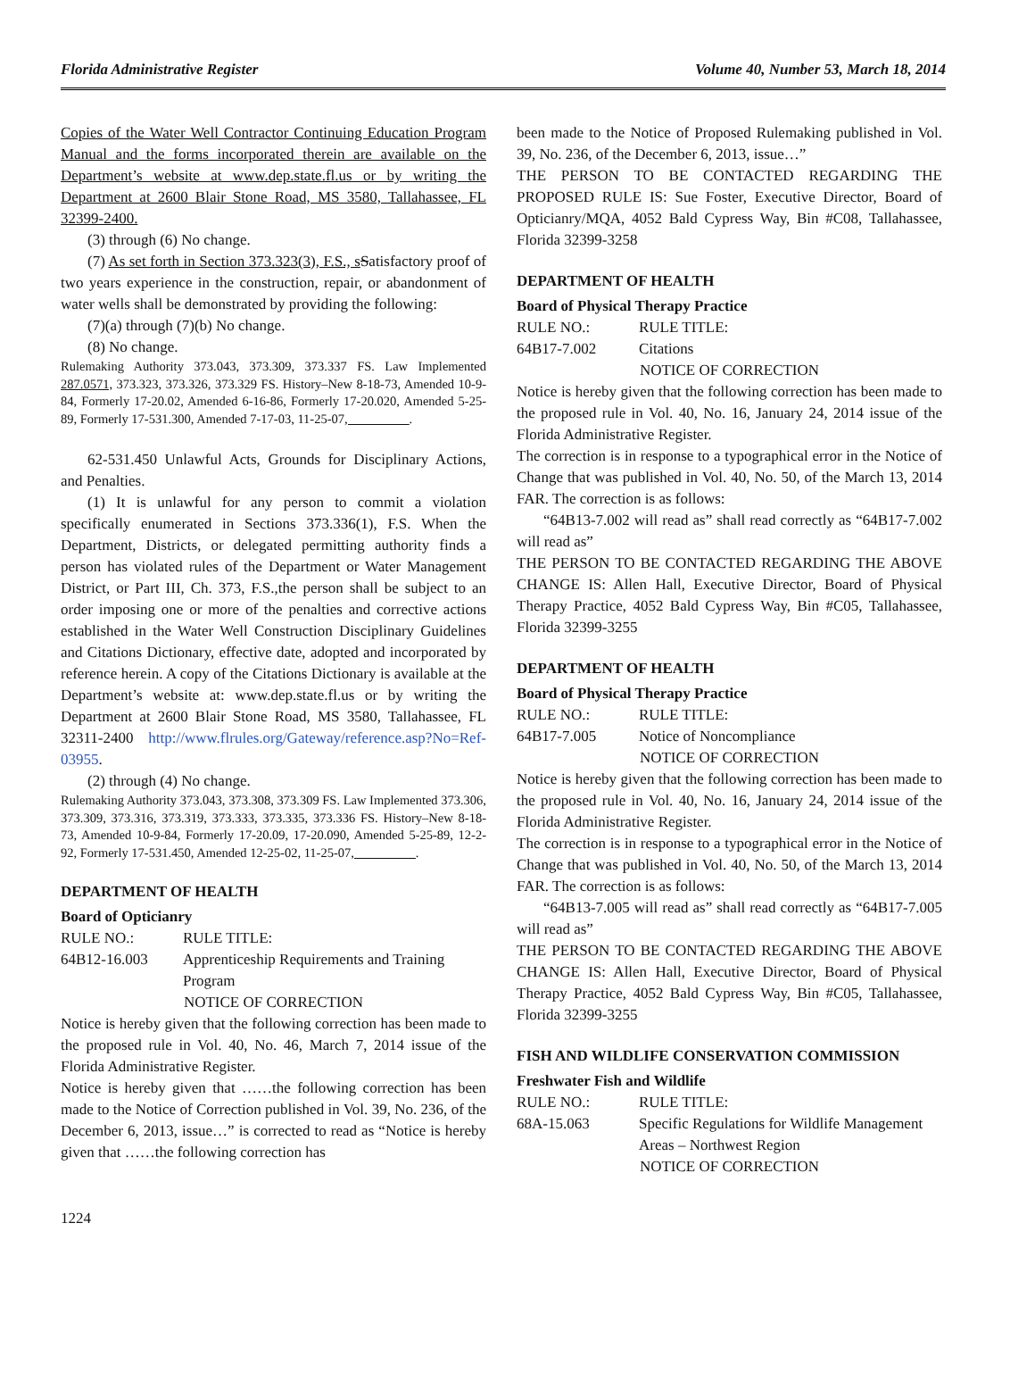Florida Administrative Register Volume 40, Number 53, March 18, 2014
Copies of the Water Well Contractor Continuing Education Program Manual and the forms incorporated therein are available on the Department’s website at www.dep.state.fl.us or by writing the Department at 2600 Blair Stone Road, MS 3580, Tallahassee, FL 32399-2400.
(3) through (6) No change.
(7) As set forth in Section 373.323(3), F.S., s Satisfactory proof of two years experience in the construction, repair, or abandonment of water wells shall be demonstrated by providing the following:
(7)(a) through (7)(b) No change.
(8) No change.
Rulemaking Authority 373.043, 373.309, 373.337 FS. Law Implemented 287.0571, 373.323, 373.326, 373.329 FS. History–New 8-18-73, Amended 10-9-84, Formerly 17-20.02, Amended 6-16-86, Formerly 17-20.020, Amended 5-25-89, Formerly 17-531.300, Amended 7-17-03, 11-25-07, _________.
62-531.450 Unlawful Acts, Grounds for Disciplinary Actions, and Penalties.
(1) It is unlawful for any person to commit a violation specifically enumerated in Sections 373.336(1), F.S. When the Department, Districts, or delegated permitting authority finds a person has violated rules of the Department or Water Management District, or Part III, Ch. 373, F.S.,the person shall be subject to an order imposing one or more of the penalties and corrective actions established in the Water Well Construction Disciplinary Guidelines and Citations Dictionary, effective date, adopted and incorporated by reference herein. A copy of the Citations Dictionary is available at the Department’s website at: www.dep.state.fl.us or by writing the Department at 2600 Blair Stone Road, MS 3580, Tallahassee, FL 32311-2400 http://www.flrules.org/Gateway/reference.asp?No=Ref-03955.
(2) through (4) No change.
Rulemaking Authority 373.043, 373.308, 373.309 FS. Law Implemented 373.306, 373.309, 373.316, 373.319, 373.333, 373.335, 373.336 FS. History–New 8-18-73, Amended 10-9-84, Formerly 17-20.09, 17-20.090, Amended 5-25-89, 12-2-92, Formerly 17-531.450, Amended 12-25-02, 11-25-07, _________.
DEPARTMENT OF HEALTH
Board of Opticianry
RULE NO.: RULE TITLE:
64B12-16.003 Apprenticeship Requirements and Training Program
NOTICE OF CORRECTION
Notice is hereby given that the following correction has been made to the proposed rule in Vol. 40, No. 46, March 7, 2014 issue of the Florida Administrative Register.
Notice is hereby given that ……the following correction has been made to the Notice of Correction published in Vol. 39, No. 236, of the December 6, 2013, issue…” is corrected to read as “Notice is hereby given that ……the following correction has
been made to the Notice of Proposed Rulemaking published in Vol. 39, No. 236, of the December 6, 2013, issue…”
THE PERSON TO BE CONTACTED REGARDING THE PROPOSED RULE IS: Sue Foster, Executive Director, Board of Opticianry/MQA, 4052 Bald Cypress Way, Bin #C08, Tallahassee, Florida 32399-3258
DEPARTMENT OF HEALTH
Board of Physical Therapy Practice
RULE NO.: RULE TITLE:
64B17-7.002 Citations
NOTICE OF CORRECTION
Notice is hereby given that the following correction has been made to the proposed rule in Vol. 40, No. 16, January 24, 2014 issue of the Florida Administrative Register.
The correction is in response to a typographical error in the Notice of Change that was published in Vol. 40, No. 50, of the March 13, 2014 FAR. The correction is as follows:
“64B13-7.002 will read as” shall read correctly as “64B17-7.002 will read as”
THE PERSON TO BE CONTACTED REGARDING THE ABOVE CHANGE IS: Allen Hall, Executive Director, Board of Physical Therapy Practice, 4052 Bald Cypress Way, Bin #C05, Tallahassee, Florida 32399-3255
DEPARTMENT OF HEALTH
Board of Physical Therapy Practice
RULE NO.: RULE TITLE:
64B17-7.005 Notice of Noncompliance
NOTICE OF CORRECTION
Notice is hereby given that the following correction has been made to the proposed rule in Vol. 40, No. 16, January 24, 2014 issue of the Florida Administrative Register.
The correction is in response to a typographical error in the Notice of Change that was published in Vol. 40, No. 50, of the March 13, 2014 FAR. The correction is as follows:
“64B13-7.005 will read as” shall read correctly as “64B17-7.005 will read as”
THE PERSON TO BE CONTACTED REGARDING THE ABOVE CHANGE IS: Allen Hall, Executive Director, Board of Physical Therapy Practice, 4052 Bald Cypress Way, Bin #C05, Tallahassee, Florida 32399-3255
FISH AND WILDLIFE CONSERVATION COMMISSION
Freshwater Fish and Wildlife
RULE NO.: RULE TITLE:
68A-15.063 Specific Regulations for Wildlife Management Areas – Northwest Region
NOTICE OF CORRECTION
1224